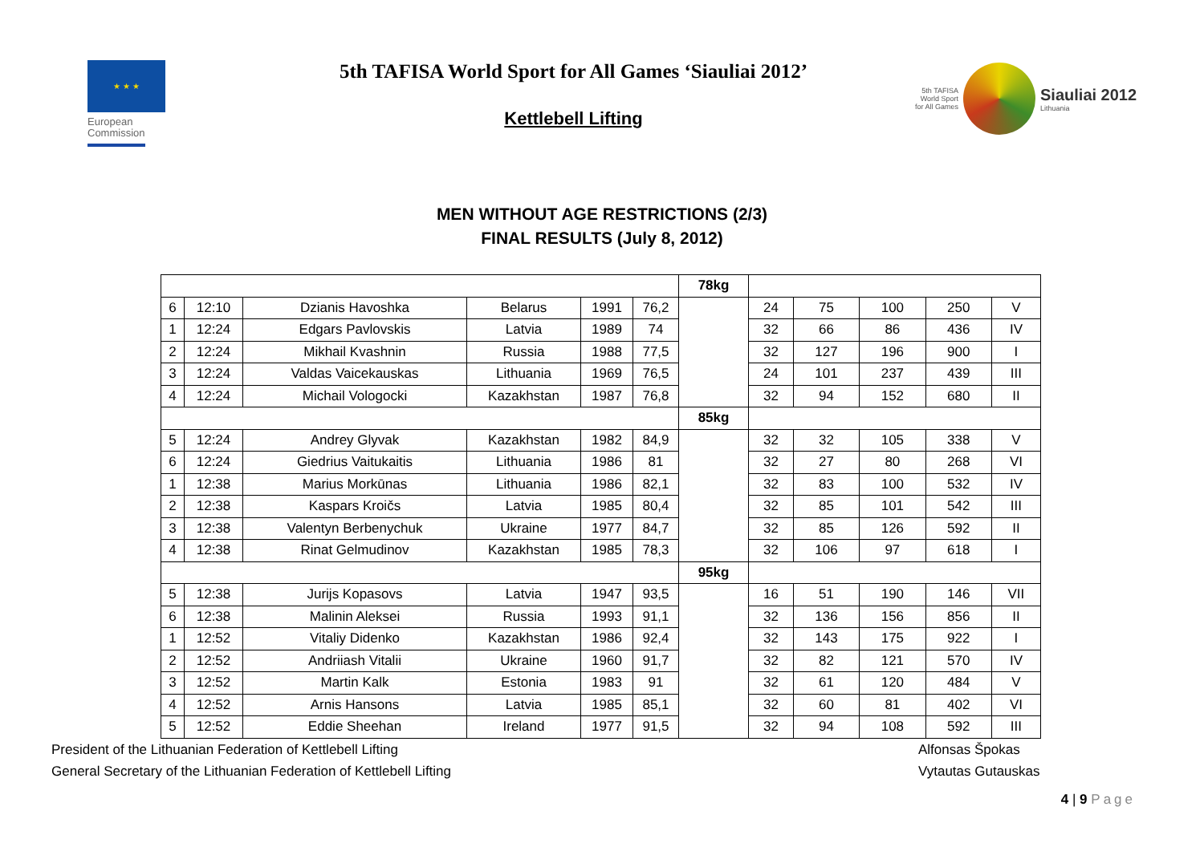★ ★ ★
European
Commission
5th TAFISA World Sport for All Games ‘Siauliai 2012’
Kettlebell Lifting
5th TAFISA
World Sport
for All Games
Siauliai 2012
Lithuania
MEN WITHOUT AGE RESTRICTIONS (2/3)
FINAL RESULTS (July 8, 2012)
| | | | | | | 78kg | | | | | |
| 6 | 12:10 | Dzianis Havoshka | Belarus | 1991 | 76,2 | | 24 | 75 | 100 | 250 | V |
| 1 | 12:24 | Edgars Pavlovskis | Latvia | 1989 | 74 | | 32 | 66 | 86 | 436 | IV |
| 2 | 12:24 | Mikhail Kvashnin | Russia | 1988 | 77,5 | | 32 | 127 | 196 | 900 | I |
| 3 | 12:24 | Valdas Vaicekauskas | Lithuania | 1969 | 76,5 | | 24 | 101 | 237 | 439 | III |
| 4 | 12:24 | Michail Vologocki | Kazakhstan | 1987 | 76,8 | | 32 | 94 | 152 | 680 | II |
| | | | | | | 85kg | | | | | |
| 5 | 12:24 | Andrey Glyvak | Kazakhstan | 1982 | 84,9 | | 32 | 32 | 105 | 338 | V |
| 6 | 12:24 | Giedrius Vaitukaitis | Lithuania | 1986 | 81 | | 32 | 27 | 80 | 268 | VI |
| 1 | 12:38 | Marius Morkūnas | Lithuania | 1986 | 82,1 | | 32 | 83 | 100 | 532 | IV |
| 2 | 12:38 | Kaspars Kroičs | Latvia | 1985 | 80,4 | | 32 | 85 | 101 | 542 | III |
| 3 | 12:38 | Valentyn Berbenychuk | Ukraine | 1977 | 84,7 | | 32 | 85 | 126 | 592 | II |
| 4 | 12:38 | Rinat Gelmudinov | Kazakhstan | 1985 | 78,3 | | 32 | 106 | 97 | 618 | I |
| | | | | | | 95kg | | | | | |
| 5 | 12:38 | Jurijs Kopasovs | Latvia | 1947 | 93,5 | | 16 | 51 | 190 | 146 | VII |
| 6 | 12:38 | Malinin Aleksei | Russia | 1993 | 91,1 | | 32 | 136 | 156 | 856 | II |
| 1 | 12:52 | Vitaliy Didenko | Kazakhstan | 1986 | 92,4 | | 32 | 143 | 175 | 922 | I |
| 2 | 12:52 | Andriiash Vitalii | Ukraine | 1960 | 91,7 | | 32 | 82 | 121 | 570 | IV |
| 3 | 12:52 | Martin Kalk | Estonia | 1983 | 91 | | 32 | 61 | 120 | 484 | V |
| 4 | 12:52 | Arnis Hansons | Latvia | 1985 | 85,1 | | 32 | 60 | 81 | 402 | VI |
| 5 | 12:52 | Eddie Sheehan | Ireland | 1977 | 91,5 | | 32 | 94 | 108 | 592 | III |
President of the Lithuanian Federation of Kettlebell Lifting Alfonsas Špokas
General Secretary of the Lithuanian Federation of Kettlebell Lifting Vytautas Gutauskas
4 | 9 Page